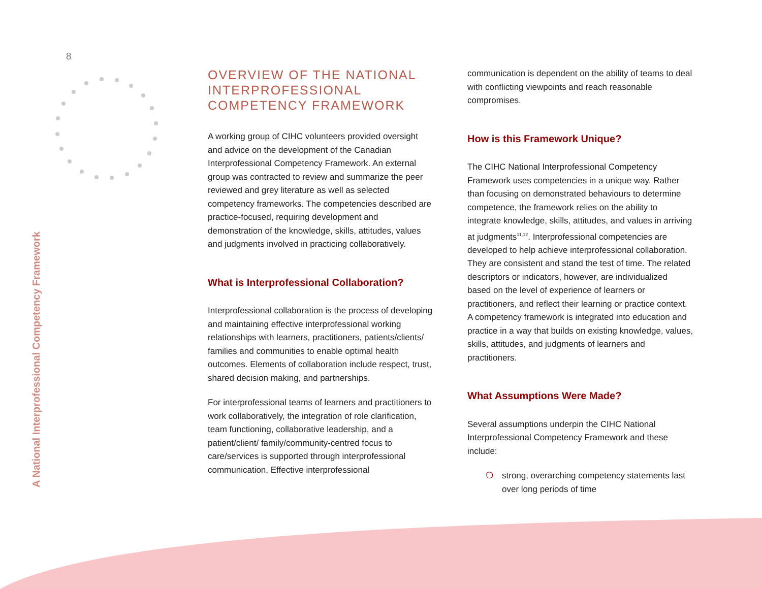8
A National Interprofessional Competency Framework
OVERVIEW OF THE NATIONAL INTERPROFESSIONAL COMPETENCY FRAMEWORK
A working group of CIHC volunteers provided oversight and advice on the development of the Canadian Interprofessional Competency Framework. An external group was contracted to review and summarize the peer reviewed and grey literature as well as selected competency frameworks. The competencies described are practice-focused, requiring development and demonstration of the knowledge, skills, attitudes, values and judgments involved in practicing collaboratively.
What is Interprofessional Collaboration?
Interprofessional collaboration is the process of developing and maintaining effective interprofessional working relationships with learners, practitioners, patients/clients/ families and communities to enable optimal health outcomes. Elements of collaboration include respect, trust, shared decision making, and partnerships.
For interprofessional teams of learners and practitioners to work collaboratively, the integration of role clarification, team functioning, collaborative leadership, and a patient/client/ family/community-centred focus to care/services is supported through interprofessional communication. Effective interprofessional
communication is dependent on the ability of teams to deal with conflicting viewpoints and reach reasonable compromises.
How is this Framework Unique?
The CIHC National Interprofessional Competency Framework uses competencies in a unique way. Rather than focusing on demonstrated behaviours to determine competence, the framework relies on the ability to integrate knowledge, skills, attitudes, and values in arriving at judgments<sup>11,12</sup>. Interprofessional competencies are developed to help achieve interprofessional collaboration. They are consistent and stand the test of time. The related descriptors or indicators, however, are individualized based on the level of experience of learners or practitioners, and reflect their learning or practice context. A competency framework is integrated into education and practice in a way that builds on existing knowledge, values, skills, attitudes, and judgments of learners and practitioners.
What Assumptions Were Made?
Several assumptions underpin the CIHC National Interprofessional Competency Framework and these include:
❍ strong, overarching competency statements last over long periods of time